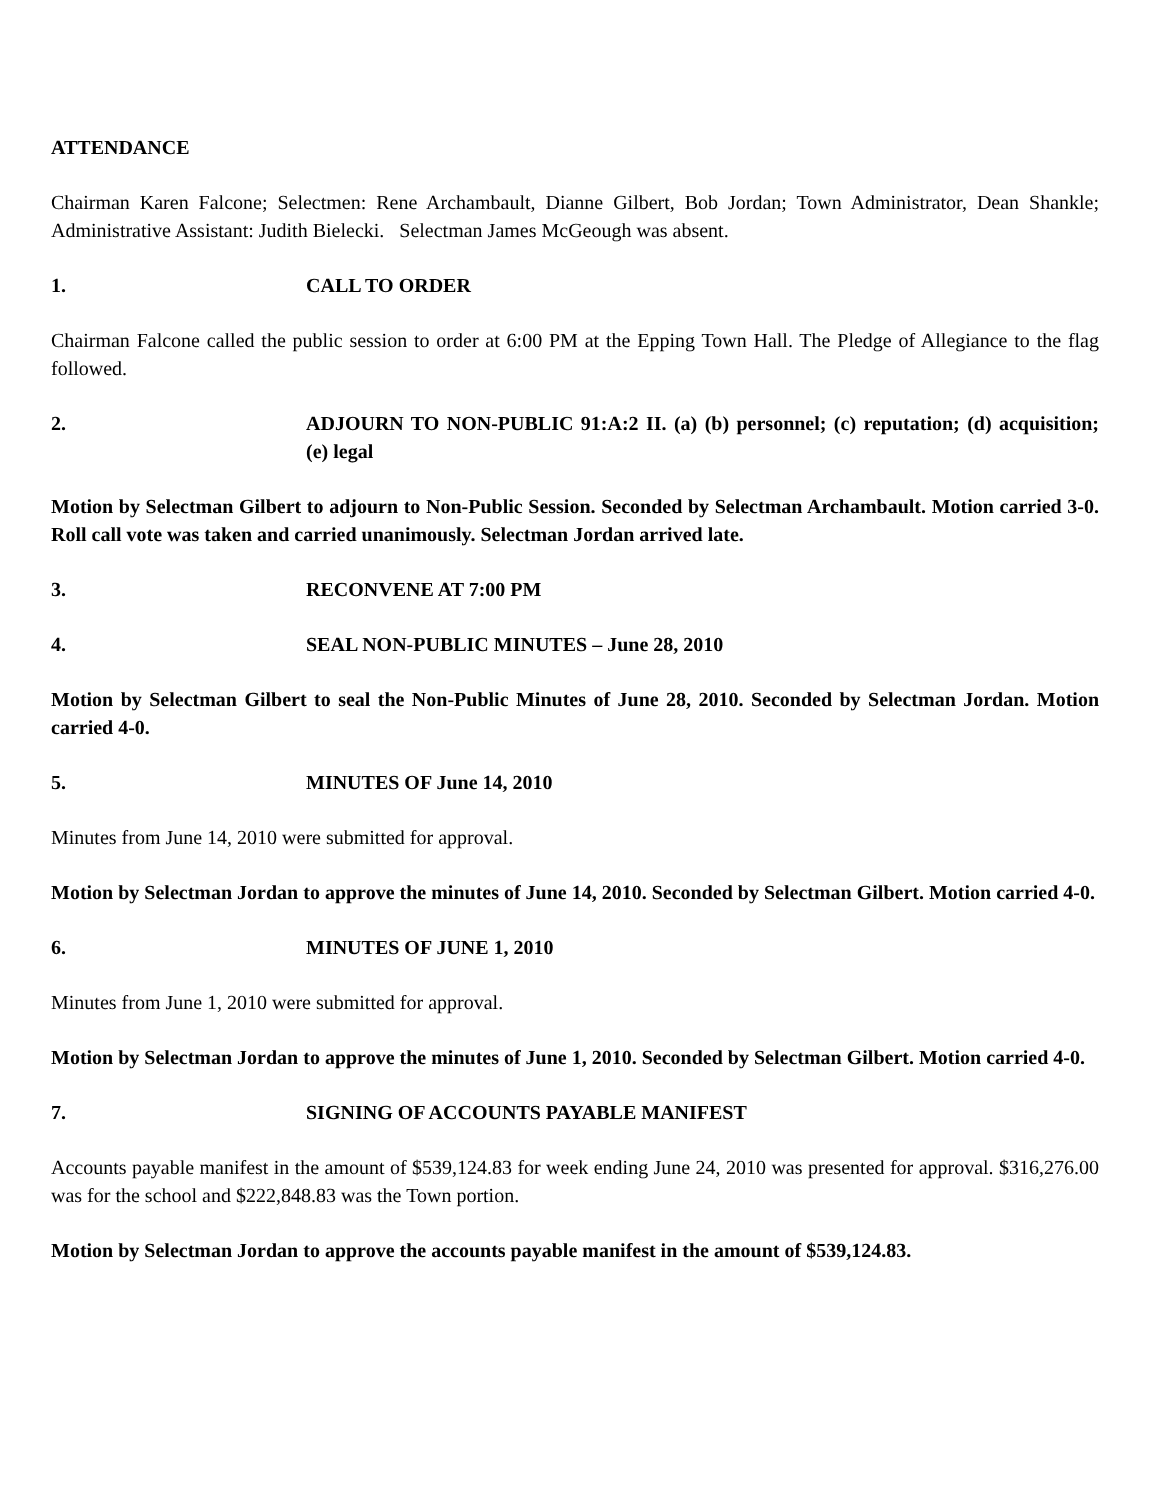ATTENDANCE
Chairman Karen Falcone; Selectmen: Rene Archambault, Dianne Gilbert, Bob Jordan; Town Administrator, Dean Shankle; Administrative Assistant: Judith Bielecki. Selectman James McGeough was absent.
1. CALL TO ORDER
Chairman Falcone called the public session to order at 6:00 PM at the Epping Town Hall. The Pledge of Allegiance to the flag followed.
2. ADJOURN TO NON-PUBLIC 91:A:2 II. (a) (b) personnel; (c) reputation; (d) acquisition; (e) legal
Motion by Selectman Gilbert to adjourn to Non-Public Session. Seconded by Selectman Archambault. Motion carried 3-0. Roll call vote was taken and carried unanimously. Selectman Jordan arrived late.
3. RECONVENE AT 7:00 PM
4. SEAL NON-PUBLIC MINUTES – June 28, 2010
Motion by Selectman Gilbert to seal the Non-Public Minutes of June 28, 2010. Seconded by Selectman Jordan. Motion carried 4-0.
5. MINUTES OF June 14, 2010
Minutes from June 14, 2010 were submitted for approval.
Motion by Selectman Jordan to approve the minutes of June 14, 2010. Seconded by Selectman Gilbert. Motion carried 4-0.
6. MINUTES OF JUNE 1, 2010
Minutes from June 1, 2010 were submitted for approval.
Motion by Selectman Jordan to approve the minutes of June 1, 2010. Seconded by Selectman Gilbert. Motion carried 4-0.
7. SIGNING OF ACCOUNTS PAYABLE MANIFEST
Accounts payable manifest in the amount of $539,124.83 for week ending June 24, 2010 was presented for approval. $316,276.00 was for the school and $222,848.83 was the Town portion.
Motion by Selectman Jordan to approve the accounts payable manifest in the amount of $539,124.83.